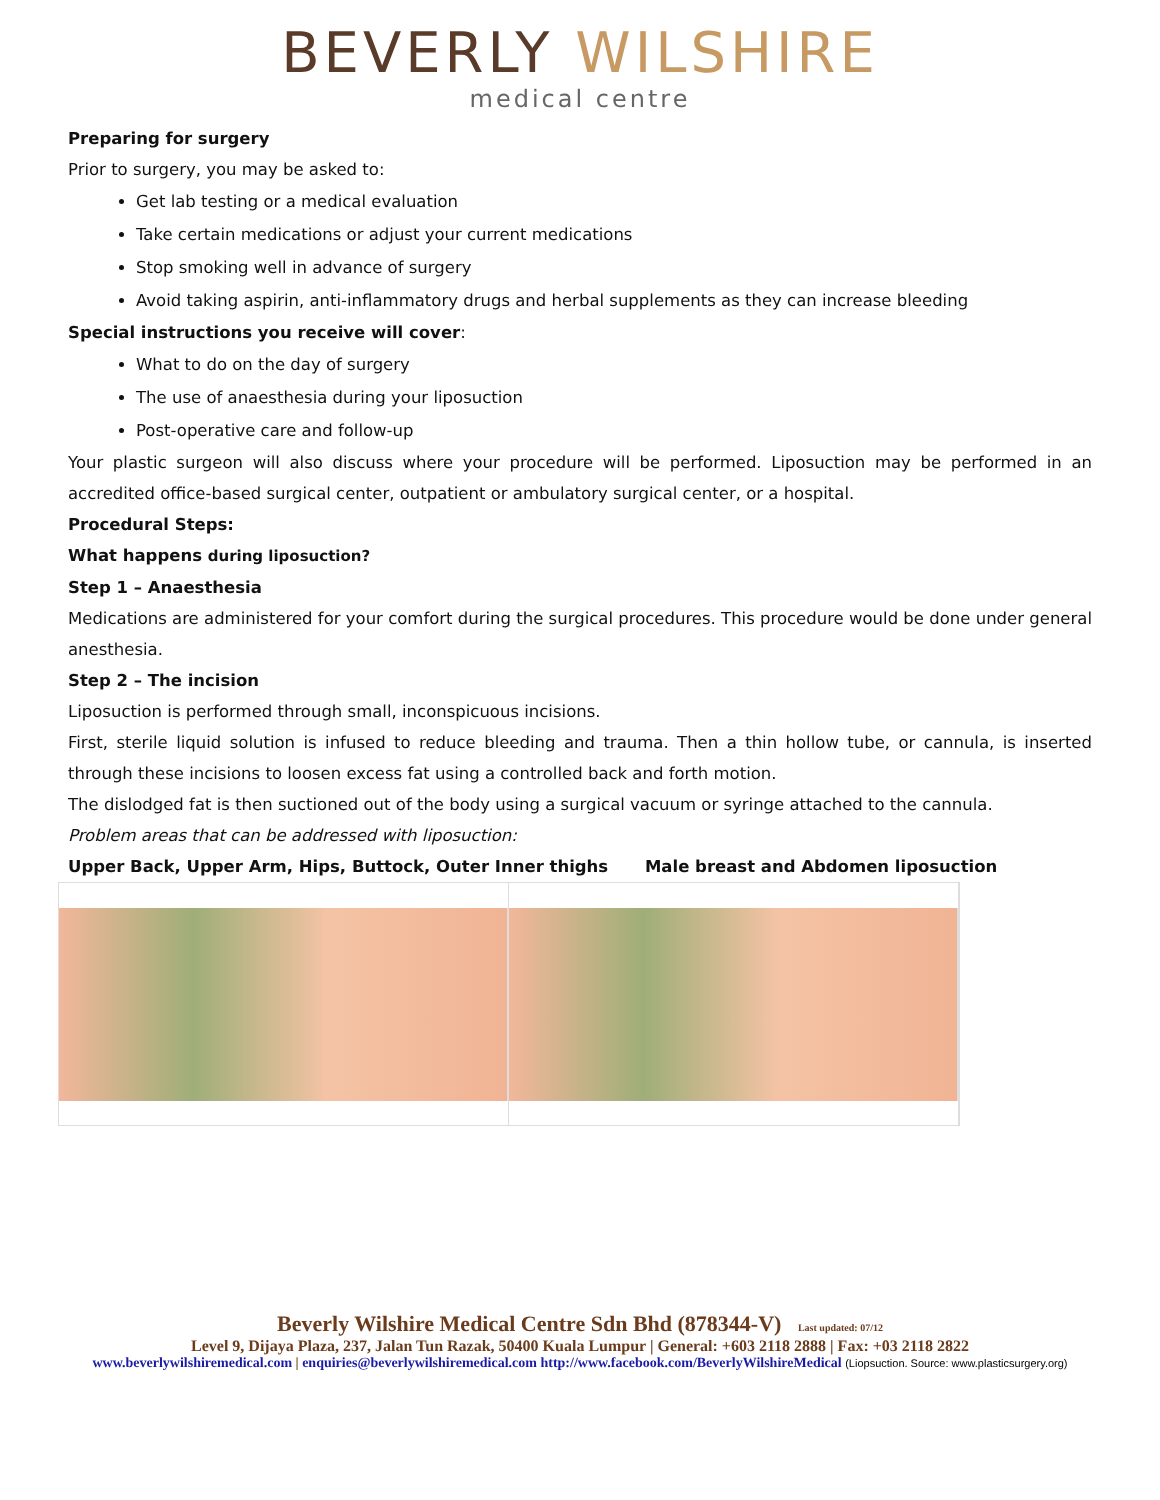BEVERLY WILSHIRE
medical centre
Preparing for surgery
Prior to surgery, you may be asked to:
Get lab testing or a medical evaluation
Take certain medications or adjust your current medications
Stop smoking well in advance of surgery
Avoid taking aspirin, anti-inflammatory drugs and herbal supplements as they can increase bleeding
Special instructions you receive will cover:
What to do on the day of surgery
The use of anaesthesia during your liposuction
Post-operative care and follow-up
Your plastic surgeon will also discuss where your procedure will be performed. Liposuction may be performed in an accredited office-based surgical center, outpatient or ambulatory surgical center, or a hospital.
Procedural Steps:
What happens during liposuction?
Step 1 – Anaesthesia
Medications are administered for your comfort during the surgical procedures. This procedure would be done under general anesthesia.
Step 2 – The incision
Liposuction is performed through small, inconspicuous incisions.
First, sterile liquid solution is infused to reduce bleeding and trauma. Then a thin hollow tube, or cannula, is inserted through these incisions to loosen excess fat using a controlled back and forth motion.
The dislodged fat is then suctioned out of the body using a surgical vacuum or syringe attached to the cannula.
Problem areas that can be addressed with liposuction:
Upper Back, Upper Arm, Hips, Buttock, Outer Inner thighs Male breast and Abdomen liposuction
Beverly Wilshire Medical Centre Sdn Bhd (878344-V) Last updated: 07/12
Level 9, Dijaya Plaza, 237, Jalan Tun Razak, 50400 Kuala Lumpur | General: +603 2118 2888 | Fax: +03 2118 2822
www.beverlywilshiremedical.com | enquiries@beverlywilshiremedical.com http://www.facebook.com/BeverlyWilshireMedical (Liopsuction. Source: www.plasticsurgery.org)